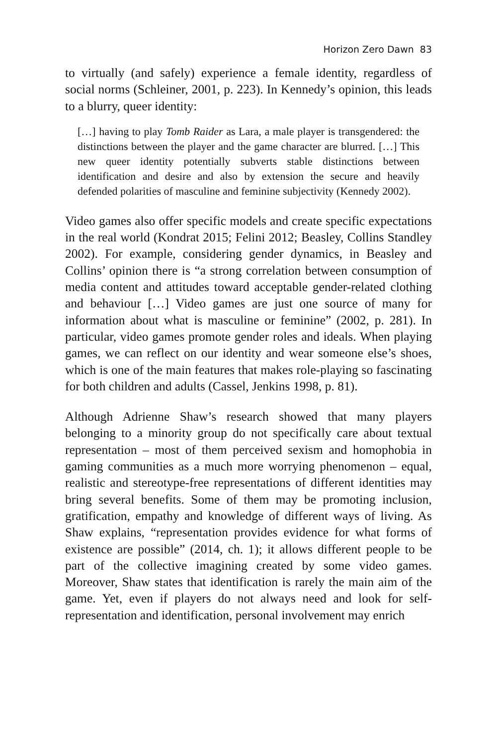Horizon Zero Dawn 83
to virtually (and safely) experience a female identity, regardless of social norms (Schleiner, 2001, p. 223). In Kennedy’s opinion, this leads to a blurry, queer identity:
[…] having to play Tomb Raider as Lara, a male player is transgendered: the distinctions between the player and the game character are blurred. […] This new queer identity potentially subverts stable distinctions between identification and desire and also by extension the secure and heavily defended polarities of masculine and feminine subjectivity (Kennedy 2002).
Video games also offer specific models and create specific expectations in the real world (Kondrat 2015; Felini 2012; Beasley, Collins Standley 2002). For example, considering gender dynamics, in Beasley and Collins’ opinion there is “a strong correlation between consumption of media content and attitudes toward acceptable gender-related clothing and behaviour […] Video games are just one source of many for information about what is masculine or feminine” (2002, p. 281). In particular, video games promote gender roles and ideals. When playing games, we can reflect on our identity and wear someone else’s shoes, which is one of the main features that makes role-playing so fascinating for both children and adults (Cassel, Jenkins 1998, p. 81).
Although Adrienne Shaw’s research showed that many players belonging to a minority group do not specifically care about textual representation – most of them perceived sexism and homophobia in gaming communities as a much more worrying phenomenon – equal, realistic and stereotype-free representations of different identities may bring several benefits. Some of them may be promoting inclusion, gratification, empathy and knowledge of different ways of living. As Shaw explains, “representation provides evidence for what forms of existence are possible” (2014, ch. 1); it allows different people to be part of the collective imagining created by some video games. Moreover, Shaw states that identification is rarely the main aim of the game. Yet, even if players do not always need and look for self-representation and identification, personal involvement may enrich